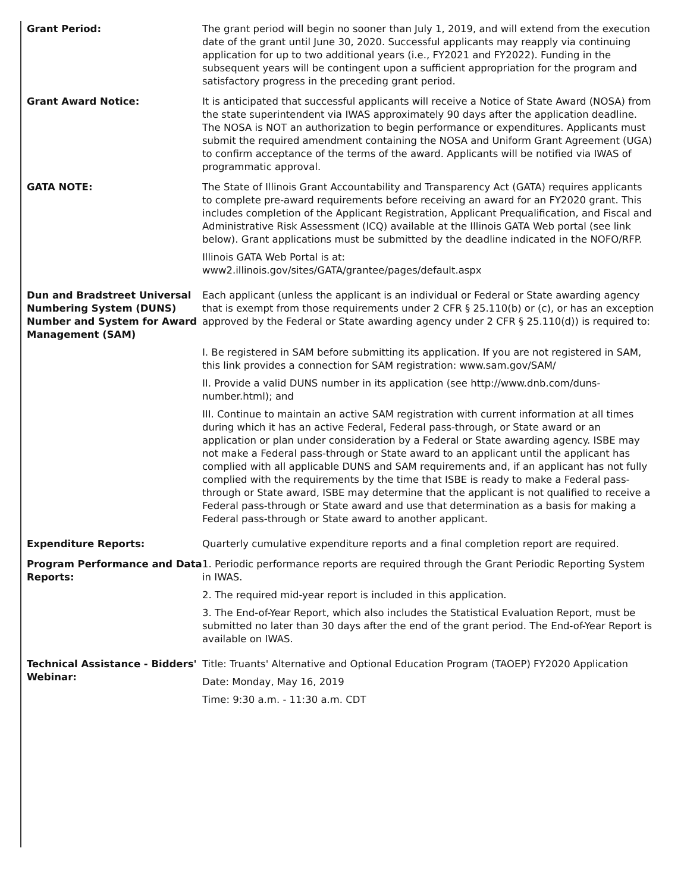| Grant Period: | The grant period will begin no sooner than July 1, 2019, and will extend from the execution date of the grant until June 30, 2020. Successful applicants may reapply via continuing application for up to two additional years (i.e., FY2021 and FY2022). Funding in the subsequent years will be contingent upon a sufficient appropriation for the program and satisfactory progress in the preceding grant period. |
| Grant Award Notice: | It is anticipated that successful applicants will receive a Notice of State Award (NOSA) from the state superintendent via IWAS approximately 90 days after the application deadline. The NOSA is NOT an authorization to begin performance or expenditures. Applicants must submit the required amendment containing the NOSA and Uniform Grant Agreement (UGA) to confirm acceptance of the terms of the award. Applicants will be notified via IWAS of programmatic approval. |
| GATA NOTE: | The State of Illinois Grant Accountability and Transparency Act (GATA) requires applicants to complete pre-award requirements before receiving an award for an FY2020 grant. This includes completion of the Applicant Registration, Applicant Prequalification, and Fiscal and Administrative Risk Assessment (ICQ) available at the Illinois GATA Web portal (see link below). Grant applications must be submitted by the deadline indicated in the NOFO/RFP. Illinois GATA Web Portal is at: www2.illinois.gov/sites/GATA/grantee/pages/default.aspx |
| Dun and Bradstreet Universal Numbering System (DUNS) Number and System for Award Management (SAM) | Each applicant (unless the applicant is an individual or Federal or State awarding agency that is exempt from those requirements under 2 CFR § 25.110(b) or (c), or has an exception approved by the Federal or State awarding agency under 2 CFR § 25.110(d)) is required to: I. Be registered in SAM before submitting its application. If you are not registered in SAM, this link provides a connection for SAM registration: www.sam.gov/SAM/ II. Provide a valid DUNS number in its application (see http://www.dnb.com/duns-number.html); and III. Continue to maintain an active SAM registration with current information at all times during which it has an active Federal, Federal pass-through, or State award or an application or plan under consideration by a Federal or State awarding agency. ISBE may not make a Federal pass-through or State award to an applicant until the applicant has complied with all applicable DUNS and SAM requirements and, if an applicant has not fully complied with the requirements by the time that ISBE is ready to make a Federal pass-through or State award, ISBE may determine that the applicant is not qualified to receive a Federal pass-through or State award and use that determination as a basis for making a Federal pass-through or State award to another applicant. |
| Expenditure Reports: | Quarterly cumulative expenditure reports and a final completion report are required. |
| Program Performance and Data Reports: | 1. Periodic performance reports are required through the Grant Periodic Reporting System in IWAS. 2. The required mid-year report is included in this application. 3. The End-of-Year Report, which also includes the Statistical Evaluation Report, must be submitted no later than 30 days after the end of the grant period. The End-of-Year Report is available on IWAS. |
| Technical Assistance - Bidders' Webinar: | Title: Truants' Alternative and Optional Education Program (TAOEP) FY2020 Application Date: Monday, May 16, 2019 Time: 9:30 a.m. - 11:30 a.m. CDT |